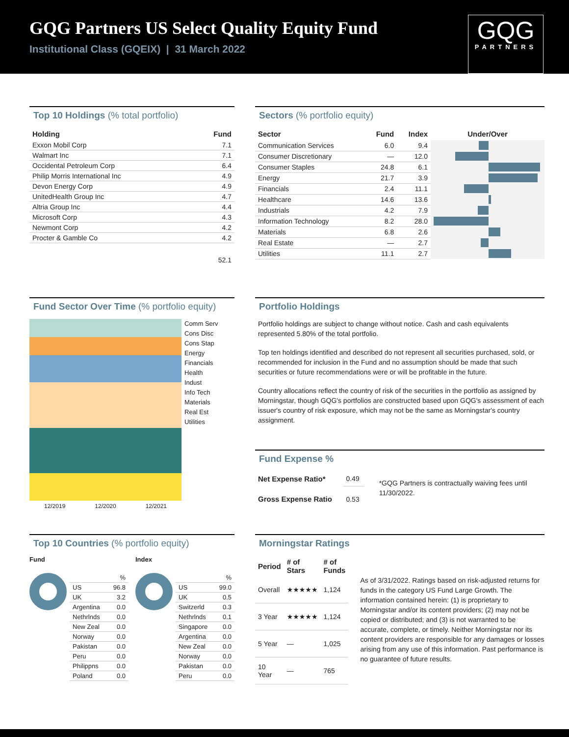GQG Partners US Select Quality Equity Fund
Institutional Class (GQEIX) | 31 March 2022
GQG
PARTNERS
Top 10 Holdings (% total portfolio)
| Holding | Fund |
| --- | --- |
| Exxon Mobil Corp | 7.1 |
| Walmart Inc | 7.1 |
| Occidental Petroleum Corp | 6.4 |
| Philip Morris International Inc | 4.9 |
| Devon Energy Corp | 4.9 |
| UnitedHealth Group Inc | 4.7 |
| Altria Group Inc | 4.4 |
| Microsoft Corp | 4.3 |
| Newmont Corp | 4.2 |
| Procter & Gamble Co | 4.2 |
| | 52.1 |
Sectors (% portfolio equity)
| Sector | Fund | Index | Under/Over |
| --- | --- | --- | --- |
| Communication Services | 6.0 | 9.4 | |
| Consumer Discretionary | — | 12.0 | |
| Consumer Staples | 24.8 | 6.1 | |
| Energy | 21.7 | 3.9 | |
| Financials | 2.4 | 11.1 | |
| Healthcare | 14.6 | 13.6 | |
| Industrials | 4.2 | 7.9 | |
| Information Technology | 8.2 | 28.0 | |
| Materials | 6.8 | 2.6 | |
| Real Estate | — | 2.7 | |
| Utilities | 11.1 | 2.7 | |
Fund Sector Over Time (% portfolio equity)
12/2019 12/2020 12/2021
Comm Serv
Cons Disc
Cons Stap
Energy
Financials
Health
Indust
Info Tech
Materials
Real Est
Utilities
Portfolio Holdings
Portfolio holdings are subject to change without notice. Cash and cash equivalents represented 5.80% of the total portfolio.
Top ten holdings identified and described do not represent all securities purchased, sold, or recommended for inclusion in the Fund and no assumption should be made that such securities or future recommendations were or will be profitable in the future.
Country allocations reflect the country of risk of the securities in the portfolio as assigned by Morningstar, though GQG's portfolios are constructed based upon GQG's assessment of each issuer's country of risk exposure, which may not be the same as Morningstar's country assignment.
Fund Expense %
| Net Expense Ratio* | 0.49 |
| Gross Expense Ratio | 0.53 |
*GQG Partners is contractually waiving fees until 11/30/2022.
Top 10 Countries (% portfolio equity)
Fund
| | % |
| US | 96.8 |
| UK | 3.2 |
| Argentina | 0.0 |
| Nethrlnds | 0.0 |
| New Zeal | 0.0 |
| Norway | 0.0 |
| Pakistan | 0.0 |
| Peru | 0.0 |
| Philippns | 0.0 |
| Poland | 0.0 |
Index
| | % |
| US | 99.0 |
| UK | 0.5 |
| Switzerld | 0.3 |
| Nethrlnds | 0.1 |
| Singapore | 0.0 |
| Argentina | 0.0 |
| New Zeal | 0.0 |
| Norway | 0.0 |
| Pakistan | 0.0 |
| Peru | 0.0 |
Morningstar Ratings
| Period | # of Stars | # of Funds |
| --- | --- | --- |
| Overall | ★★★★★ | 1,124 |
| 3 Year | ★★★★★ | 1,124 |
| 5 Year | — | 1,025 |
| 10 Year | — | 765 |
As of 3/31/2022. Ratings based on risk-adjusted returns for funds in the category US Fund Large Growth. The information contained herein: (1) is proprietary to Morningstar and/or its content providers; (2) may not be copied or distributed; and (3) is not warranted to be accurate, complete, or timely. Neither Morningstar nor its content providers are responsible for any damages or losses arising from any use of this information. Past performance is no guarantee of future results.